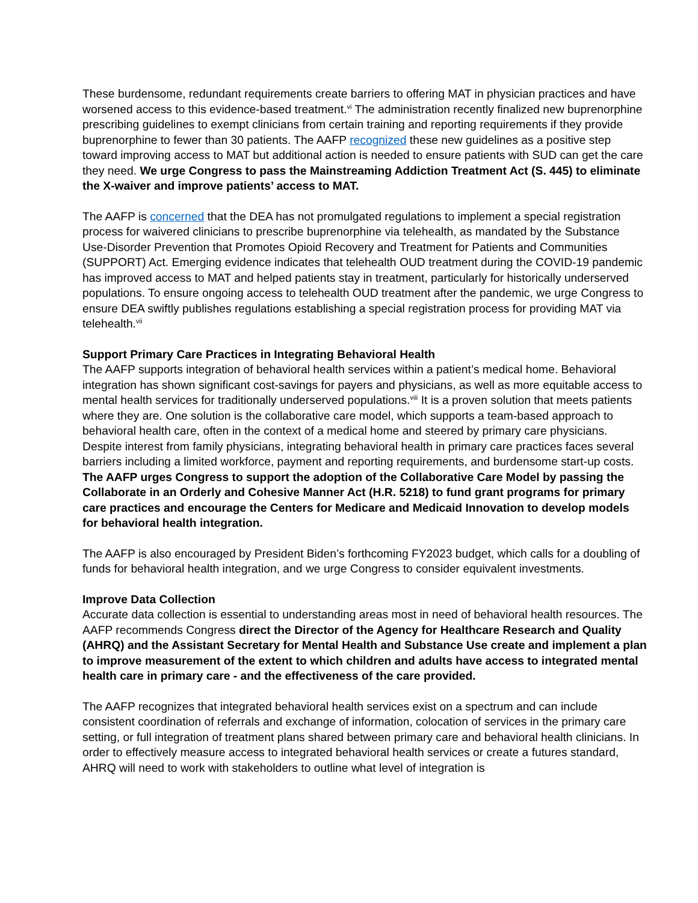These burdensome, redundant requirements create barriers to offering MAT in physician practices and have worsened access to this evidence-based treatment.<sup>vi</sup> The administration recently finalized new buprenorphine prescribing guidelines to exempt clinicians from certain training and reporting requirements if they provide buprenorphine to fewer than 30 patients. The AAFP recognized these new guidelines as a positive step toward improving access to MAT but additional action is needed to ensure patients with SUD can get the care they need. We urge Congress to pass the Mainstreaming Addiction Treatment Act (S. 445) to eliminate the X-waiver and improve patients’ access to MAT.
The AAFP is concerned that the DEA has not promulgated regulations to implement a special registration process for waivered clinicians to prescribe buprenorphine via telehealth, as mandated by the Substance Use-Disorder Prevention that Promotes Opioid Recovery and Treatment for Patients and Communities (SUPPORT) Act. Emerging evidence indicates that telehealth OUD treatment during the COVID-19 pandemic has improved access to MAT and helped patients stay in treatment, particularly for historically underserved populations. To ensure ongoing access to telehealth OUD treatment after the pandemic, we urge Congress to ensure DEA swiftly publishes regulations establishing a special registration process for providing MAT via telehealth.<sup>vii</sup>
Support Primary Care Practices in Integrating Behavioral Health
The AAFP supports integration of behavioral health services within a patient’s medical home. Behavioral integration has shown significant cost-savings for payers and physicians, as well as more equitable access to mental health services for traditionally underserved populations.<sup>viii</sup> It is a proven solution that meets patients where they are. One solution is the collaborative care model, which supports a team-based approach to behavioral health care, often in the context of a medical home and steered by primary care physicians. Despite interest from family physicians, integrating behavioral health in primary care practices faces several barriers including a limited workforce, payment and reporting requirements, and burdensome start-up costs. The AAFP urges Congress to support the adoption of the Collaborative Care Model by passing the Collaborate in an Orderly and Cohesive Manner Act (H.R. 5218) to fund grant programs for primary care practices and encourage the Centers for Medicare and Medicaid Innovation to develop models for behavioral health integration.
The AAFP is also encouraged by President Biden’s forthcoming FY2023 budget, which calls for a doubling of funds for behavioral health integration, and we urge Congress to consider equivalent investments.
Improve Data Collection
Accurate data collection is essential to understanding areas most in need of behavioral health resources. The AAFP recommends Congress direct the Director of the Agency for Healthcare Research and Quality (AHRQ) and the Assistant Secretary for Mental Health and Substance Use create and implement a plan to improve measurement of the extent to which children and adults have access to integrated mental health care in primary care - and the effectiveness of the care provided.
The AAFP recognizes that integrated behavioral health services exist on a spectrum and can include consistent coordination of referrals and exchange of information, colocation of services in the primary care setting, or full integration of treatment plans shared between primary care and behavioral health clinicians. In order to effectively measure access to integrated behavioral health services or create a futures standard, AHRQ will need to work with stakeholders to outline what level of integration is